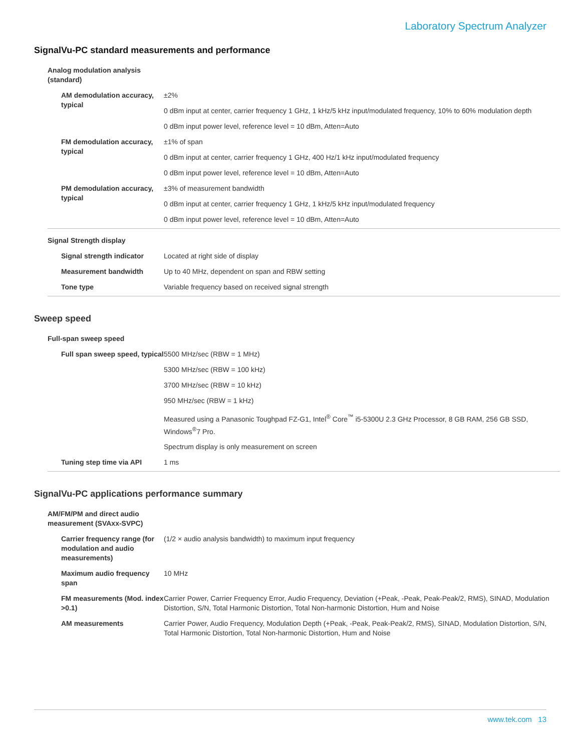Laboratory Spectrum Analyzer
SignalVu-PC standard measurements and performance
| Analog modulation analysis (standard) | |
| AM demodulation accuracy, typical | ±2% |
| | 0 dBm input at center, carrier frequency 1 GHz, 1 kHz/5 kHz input/modulated frequency, 10% to 60% modulation depth |
| | 0 dBm input power level, reference level = 10 dBm, Atten=Auto |
| FM demodulation accuracy, typical | ±1% of span |
| | 0 dBm input at center, carrier frequency 1 GHz, 400 Hz/1 kHz input/modulated frequency |
| | 0 dBm input power level, reference level = 10 dBm, Atten=Auto |
| PM demodulation accuracy, typical | ±3% of measurement bandwidth |
| | 0 dBm input at center, carrier frequency 1 GHz, 1 kHz/5 kHz input/modulated frequency |
| | 0 dBm input power level, reference level = 10 dBm, Atten=Auto |
| Signal Strength display | |
| Signal strength indicator | Located at right side of display |
| Measurement bandwidth | Up to 40 MHz, dependent on span and RBW setting |
| Tone type | Variable frequency based on received signal strength |
Sweep speed
| Full-span sweep speed | |
| Full span sweep speed, typical | 5500 MHz/sec (RBW = 1 MHz) |
| | 5300 MHz/sec (RBW = 100 kHz) |
| | 3700 MHz/sec (RBW = 10 kHz) |
| | 950 MHz/sec (RBW = 1 kHz) |
| | Measured using a Panasonic Toughpad FZ-G1, Intel<sup>®</sup> Core<sup>™</sup> i5-5300U 2.3 GHz Processor, 8 GB RAM, 256 GB SSD, Windows<sup>®</sup>7 Pro. |
| | Spectrum display is only measurement on screen |
| Tuning step time via API | 1 ms |
SignalVu-PC applications performance summary
| AM/FM/PM and direct audio measurement (SVAxx-SVPC) | |
| Carrier frequency range (for modulation and audio measurements) | (1/2 × audio analysis bandwidth) to maximum input frequency |
| Maximum audio frequency span | 10 MHz |
| FM measurements (Mod. index >0.1) | Carrier Power, Carrier Frequency Error, Audio Frequency, Deviation (+Peak, -Peak, Peak-Peak/2, RMS), SINAD, Modulation Distortion, S/N, Total Harmonic Distortion, Total Non-harmonic Distortion, Hum and Noise |
| AM measurements | Carrier Power, Audio Frequency, Modulation Depth (+Peak, -Peak, Peak-Peak/2, RMS), SINAD, Modulation Distortion, S/N, Total Harmonic Distortion, Total Non-harmonic Distortion, Hum and Noise |
www.tek.com 13